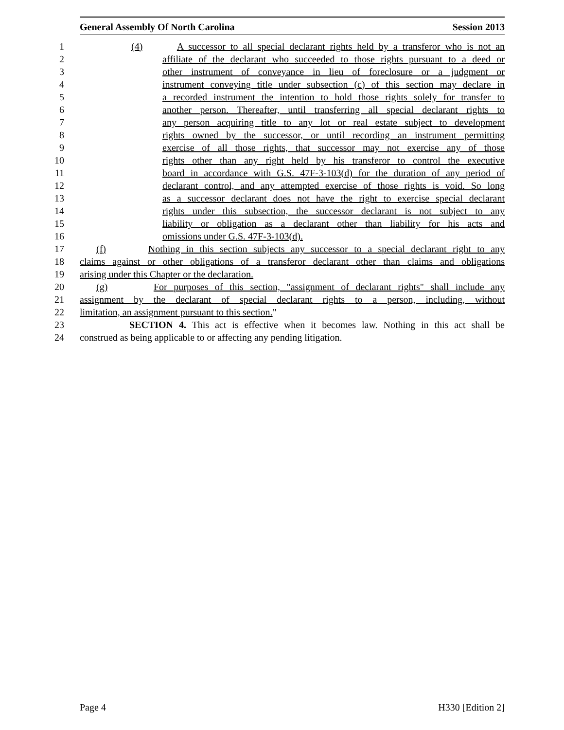General Assembly Of North Carolina Session 2013
1 (4) A successor to all special declarant rights held by a transferor who is not an
2 affiliate of the declarant who succeeded to those rights pursuant to a deed or
3 other instrument of conveyance in lieu of foreclosure or a judgment or
4 instrument conveying title under subsection (c) of this section may declare in
5 a recorded instrument the intention to hold those rights solely for transfer to
6 another person. Thereafter, until transferring all special declarant rights to
7 any person acquiring title to any lot or real estate subject to development
8 rights owned by the successor, or until recording an instrument permitting
9 exercise of all those rights, that successor may not exercise any of those
10 rights other than any right held by his transferor to control the executive
11 board in accordance with G.S. 47F-3-103(d) for the duration of any period of
12 declarant control, and any attempted exercise of those rights is void. So long
13 as a successor declarant does not have the right to exercise special declarant
14 rights under this subsection, the successor declarant is not subject to any
15 liability or obligation as a declarant other than liability for his acts and
16 omissions under G.S. 47F-3-103(d).
17 (f) Nothing in this section subjects any successor to a special declarant right to any
18 claims against or other obligations of a transferor declarant other than claims and obligations
19 arising under this Chapter or the declaration.
20 (g) For purposes of this section, "assignment of declarant rights" shall include any
21 assignment by the declarant of special declarant rights to a person, including, without
22 limitation, an assignment pursuant to this section."
23 SECTION 4. This act is effective when it becomes law. Nothing in this act shall be
24 construed as being applicable to or affecting any pending litigation.
Page 4 H330 [Edition 2]